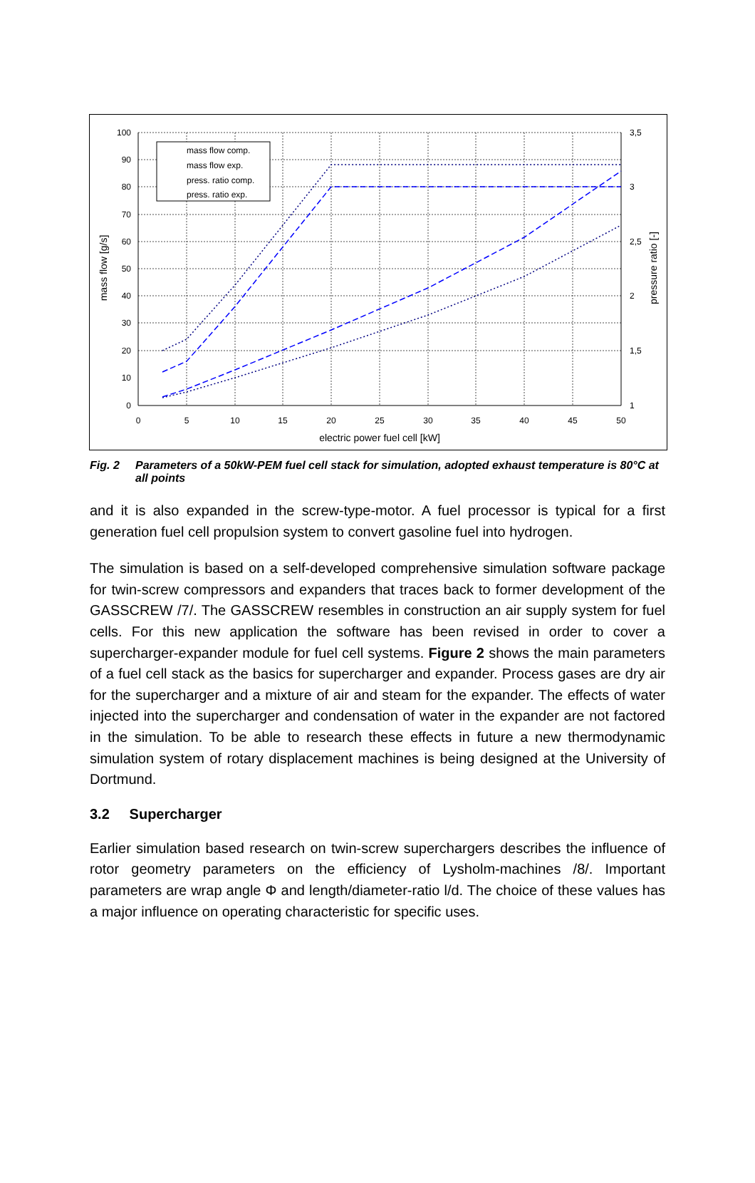100
90
80
70
60
50
40
30
20
10
0
3,5
3
2,5
2
1,5
1
0
5
10
15
20
25
30
35
40
45
50
electric power fuel cell [kW]
mass flow [g/s]
pressure ratio [-]
mass flow comp.
mass flow exp.
press. ratio comp.
press. ratio exp.
Fig. 2 Parameters of a 50kW-PEM fuel cell stack for simulation, adopted exhaust temperature is 80°C at all points
and it is also expanded in the screw-type-motor. A fuel processor is typical for a first generation fuel cell propulsion system to convert gasoline fuel into hydrogen.
The simulation is based on a self-developed comprehensive simulation software package for twin-screw compressors and expanders that traces back to former development of the GASSCREW /7/. The GASSCREW resembles in construction an air supply system for fuel cells. For this new application the software has been revised in order to cover a supercharger-expander module for fuel cell systems. Figure 2 shows the main parameters of a fuel cell stack as the basics for supercharger and expander. Process gases are dry air for the supercharger and a mixture of air and steam for the expander. The effects of water injected into the supercharger and condensation of water in the expander are not factored in the simulation. To be able to research these effects in future a new thermodynamic simulation system of rotary displacement machines is being designed at the University of Dortmund.
3.2 Supercharger
Earlier simulation based research on twin-screw superchargers describes the influence of rotor geometry parameters on the efficiency of Lysholm-machines /8/. Important parameters are wrap angle Φ and length/diameter-ratio l/d. The choice of these values has a major influence on operating characteristic for specific uses.